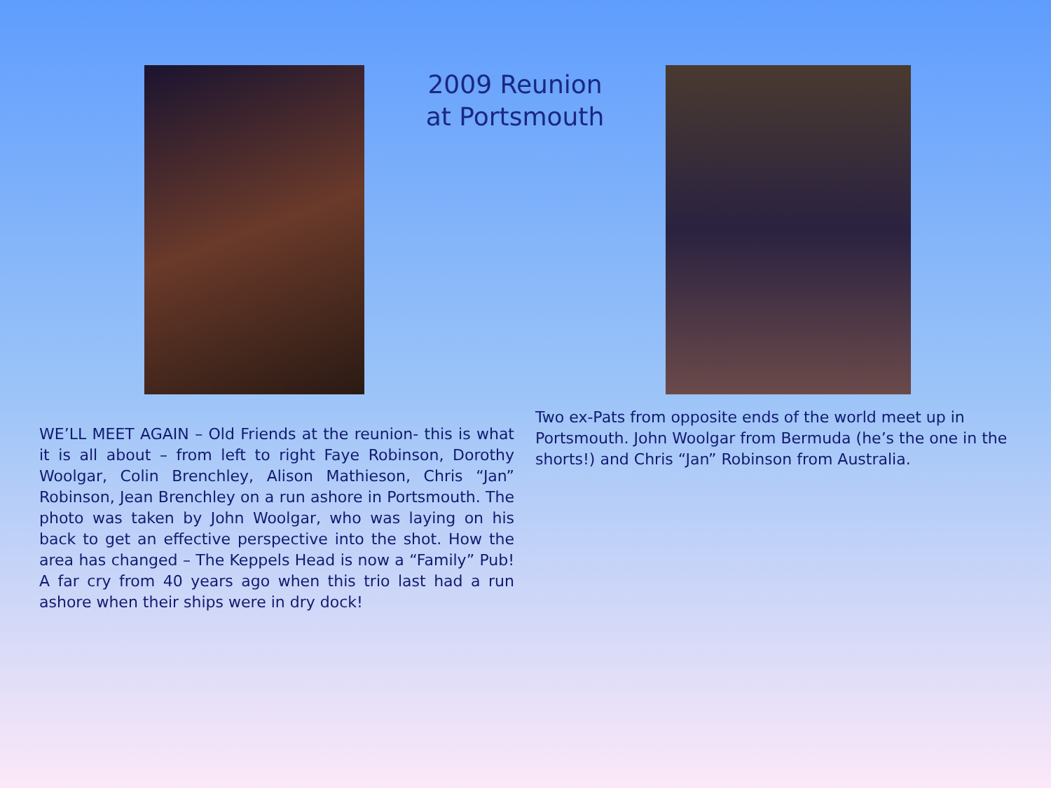2009 Reunion
at Portsmouth
WE’LL MEET AGAIN – Old Friends at the reunion- this is what it is all about – from left to right Faye Robinson, Dorothy Woolgar, Colin Brenchley, Alison Mathieson, Chris “Jan” Robinson, Jean Brenchley on a run ashore in Portsmouth. The photo was taken by John Woolgar, who was laying on his back to get an effective perspective into the shot. How the area has changed – The Keppels Head is now a “Family” Pub! A far cry from 40 years ago when this trio last had a run ashore when their ships were in dry dock!
Two ex-Pats from opposite ends of the world meet up in Portsmouth. John Woolgar from Bermuda (he’s the one in the shorts!) and Chris “Jan” Robinson from Australia.